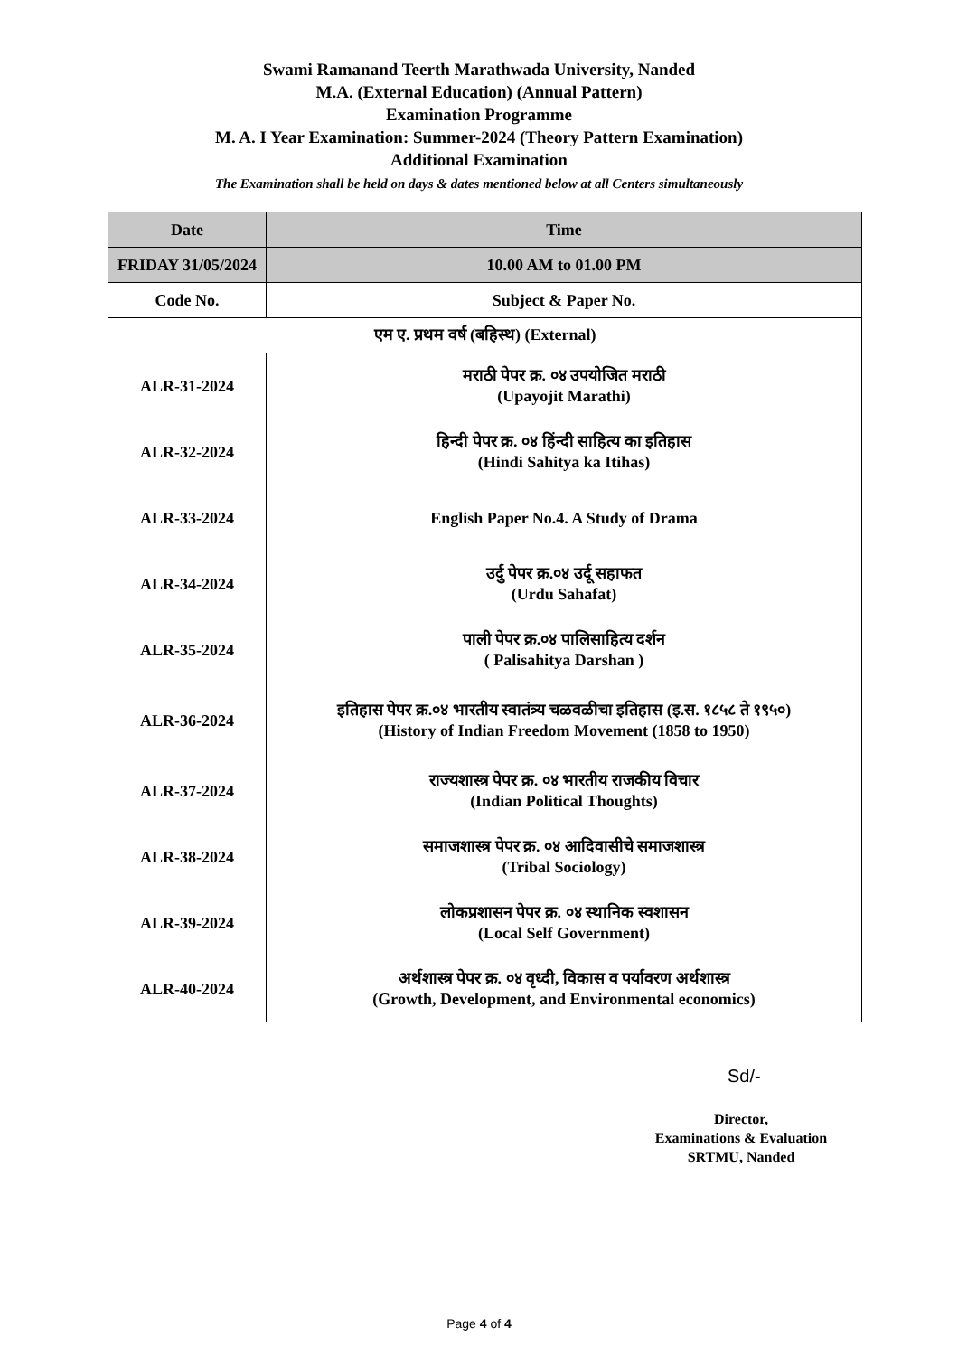Swami Ramanand Teerth Marathwada University, Nanded
M.A. (External Education) (Annual Pattern)
Examination Programme
M. A. I Year Examination: Summer-2024 (Theory Pattern Examination)
Additional Examination
The Examination shall be held on days & dates mentioned below at all Centers simultaneously
| Date | | Time |
| --- | --- | --- |
| FRIDAY 31/05/2024 | | 10.00 AM to 01.00 PM |
| Code No. | Subject & Paper No. | |
| एम ए. प्रथम वर्ष (बहिस्थ) (External) | | |
| ALR-31-2024 | मराठी पेपर क्र. ०४ उपयोजित मराठी (Upayojit Marathi) | |
| ALR-32-2024 | हिन्दी पेपर क्र. ०४ हिंन्दी साहित्य का इतिहास (Hindi Sahitya ka Itihas) | |
| ALR-33-2024 | English Paper No.4. A Study of Drama | |
| ALR-34-2024 | उर्दु पेपर क्र.०४ उर्दू सहाफत (Urdu Sahafat) | |
| ALR-35-2024 | पाली पेपर क्र.०४ पालिसाहित्य दर्शन ( Palisahitya Darshan ) | |
| ALR-36-2024 | इतिहास पेपर क्र.०४ भारतीय स्वातंत्र्य चळवळीचा इतिहास (इ.स. १८५८ ते १९५०) (History of Indian Freedom Movement (1858 to 1950) | |
| ALR-37-2024 | राज्यशास्त्र पेपर क्र. ०४ भारतीय राजकीय विचार (Indian Political Thoughts) | |
| ALR-38-2024 | समाजशास्त्र पेपर क्र. ०४ आदिवासीचे समाजशास्त्र (Tribal Sociology) | |
| ALR-39-2024 | लोकप्रशासन पेपर क्र. ०४ स्थानिक स्वशासन (Local Self Government) | |
| ALR-40-2024 | अर्थशास्त्र पेपर क्र. ०४ वृध्दी, विकास व पर्यावरण अर्थशास्त्र (Growth, Development, and Environmental economics) | |
Sd/-
Director,
Examinations & Evaluation
SRTMU, Nanded
Page 4 of 4